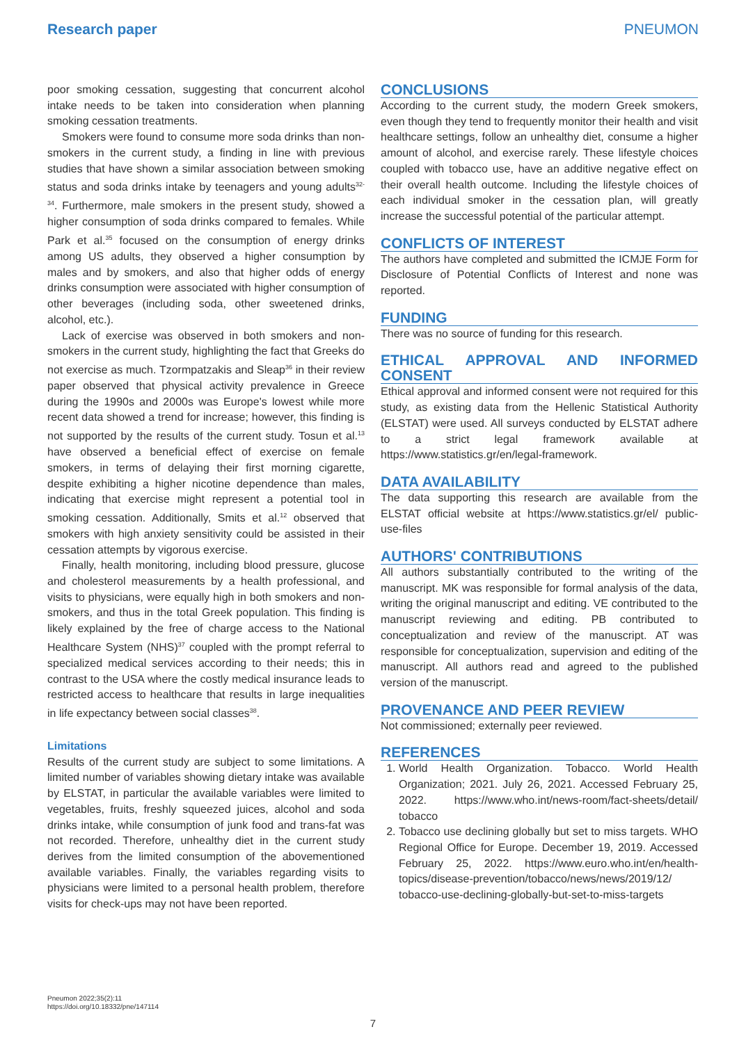Research paper PNEUMON
poor smoking cessation, suggesting that concurrent alcohol intake needs to be taken into consideration when planning smoking cessation treatments.
Smokers were found to consume more soda drinks than non-smokers in the current study, a finding in line with previous studies that have shown a similar association between smoking status and soda drinks intake by teenagers and young adults<sup>32-34</sup>. Furthermore, male smokers in the present study, showed a higher consumption of soda drinks compared to females. While Park et al.<sup>35</sup> focused on the consumption of energy drinks among US adults, they observed a higher consumption by males and by smokers, and also that higher odds of energy drinks consumption were associated with higher consumption of other beverages (including soda, other sweetened drinks, alcohol, etc.).
Lack of exercise was observed in both smokers and non-smokers in the current study, highlighting the fact that Greeks do not exercise as much. Tzormpatzakis and Sleap<sup>36</sup> in their review paper observed that physical activity prevalence in Greece during the 1990s and 2000s was Europe's lowest while more recent data showed a trend for increase; however, this finding is not supported by the results of the current study. Tosun et al.<sup>13</sup> have observed a beneficial effect of exercise on female smokers, in terms of delaying their first morning cigarette, despite exhibiting a higher nicotine dependence than males, indicating that exercise might represent a potential tool in smoking cessation. Additionally, Smits et al.<sup>12</sup> observed that smokers with high anxiety sensitivity could be assisted in their cessation attempts by vigorous exercise.
Finally, health monitoring, including blood pressure, glucose and cholesterol measurements by a health professional, and visits to physicians, were equally high in both smokers and non-smokers, and thus in the total Greek population. This finding is likely explained by the free of charge access to the National Healthcare System (NHS)<sup>37</sup> coupled with the prompt referral to specialized medical services according to their needs; this in contrast to the USA where the costly medical insurance leads to restricted access to healthcare that results in large inequalities in life expectancy between social classes<sup>38</sup>.
Limitations
Results of the current study are subject to some limitations. A limited number of variables showing dietary intake was available by ELSTAT, in particular the available variables were limited to vegetables, fruits, freshly squeezed juices, alcohol and soda drinks intake, while consumption of junk food and trans-fat was not recorded. Therefore, unhealthy diet in the current study derives from the limited consumption of the abovementioned available variables. Finally, the variables regarding visits to physicians were limited to a personal health problem, therefore visits for check-ups may not have been reported.
CONCLUSIONS
According to the current study, the modern Greek smokers, even though they tend to frequently monitor their health and visit healthcare settings, follow an unhealthy diet, consume a higher amount of alcohol, and exercise rarely. These lifestyle choices coupled with tobacco use, have an additive negative effect on their overall health outcome. Including the lifestyle choices of each individual smoker in the cessation plan, will greatly increase the successful potential of the particular attempt.
CONFLICTS OF INTEREST
The authors have completed and submitted the ICMJE Form for Disclosure of Potential Conflicts of Interest and none was reported.
FUNDING
There was no source of funding for this research.
ETHICAL APPROVAL AND INFORMED CONSENT
Ethical approval and informed consent were not required for this study, as existing data from the Hellenic Statistical Authority (ELSTAT) were used. All surveys conducted by ELSTAT adhere to a strict legal framework available at https://www.statistics.gr/en/legal-framework.
DATA AVAILABILITY
The data supporting this research are available from the ELSTAT official website at https://www.statistics.gr/el/ public-use-files
AUTHORS' CONTRIBUTIONS
All authors substantially contributed to the writing of the manuscript. MK was responsible for formal analysis of the data, writing the original manuscript and editing. VE contributed to the manuscript reviewing and editing. PB contributed to conceptualization and review of the manuscript. AT was responsible for conceptualization, supervision and editing of the manuscript. All authors read and agreed to the published version of the manuscript.
PROVENANCE AND PEER REVIEW
Not commissioned; externally peer reviewed.
REFERENCES
1. World Health Organization. Tobacco. World Health Organization; 2021. July 26, 2021. Accessed February 25, 2022. https://www.who.int/news-room/fact-sheets/detail/ tobacco
2. Tobacco use declining globally but set to miss targets. WHO Regional Office for Europe. December 19, 2019. Accessed February 25, 2022. https://www.euro.who.int/en/health-topics/disease-prevention/tobacco/news/news/2019/12/ tobacco-use-declining-globally-but-set-to-miss-targets
Pneumon 2022;35(2):11
https://doi.org/10.18332/pne/147114
7